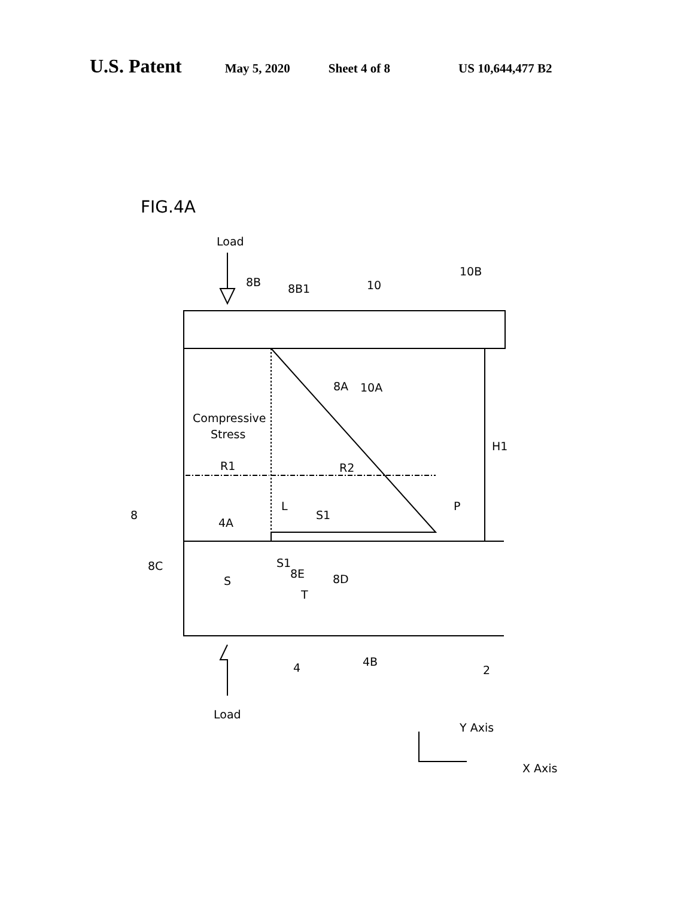U.S. Patent
May 5, 2020 Sheet 4 of 8 US 10,644,477 B2
FIG.4A
Load
8B
8B1
10
10B
8A
10A
Compressive
Stress
H1
R1
R2
L
S1
8
4A
P
8C
S1
8E
8D
S
T
4
4B
2
Load
Y Axis
X Axis